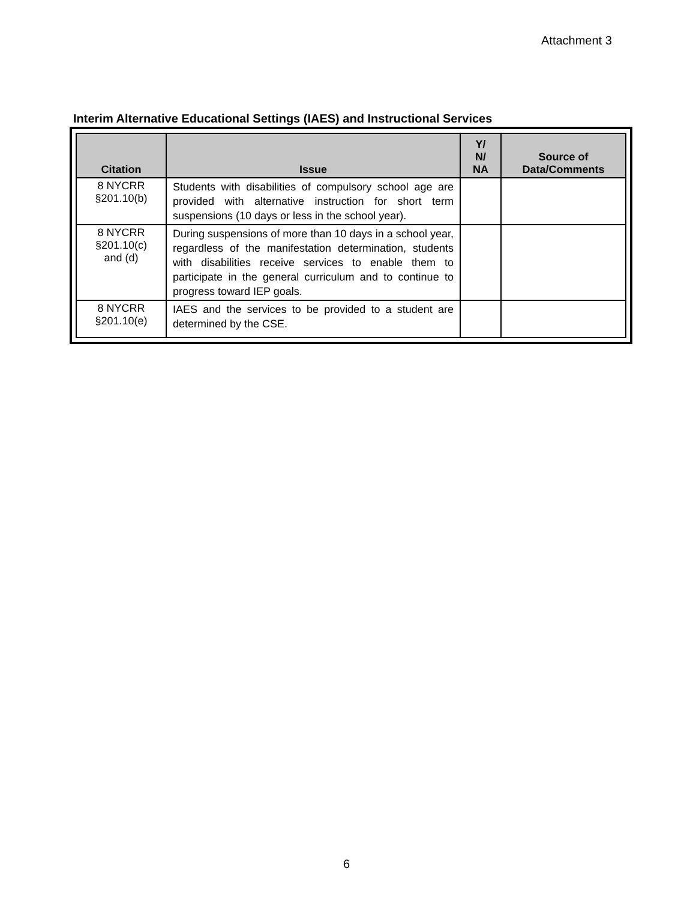Attachment 3
Interim Alternative Educational Settings (IAES) and Instructional Services
| Citation | Issue | Y/ N/ NA | Source of Data/Comments |
| --- | --- | --- | --- |
| 8 NYCRR §201.10(b) | Students with disabilities of compulsory school age are provided with alternative instruction for short term suspensions (10 days or less in the school year). | | |
| 8 NYCRR §201.10(c) and (d) | During suspensions of more than 10 days in a school year, regardless of the manifestation determination, students with disabilities receive services to enable them to participate in the general curriculum and to continue to progress toward IEP goals. | | |
| 8 NYCRR §201.10(e) | IAES and the services to be provided to a student are determined by the CSE. | | |
6